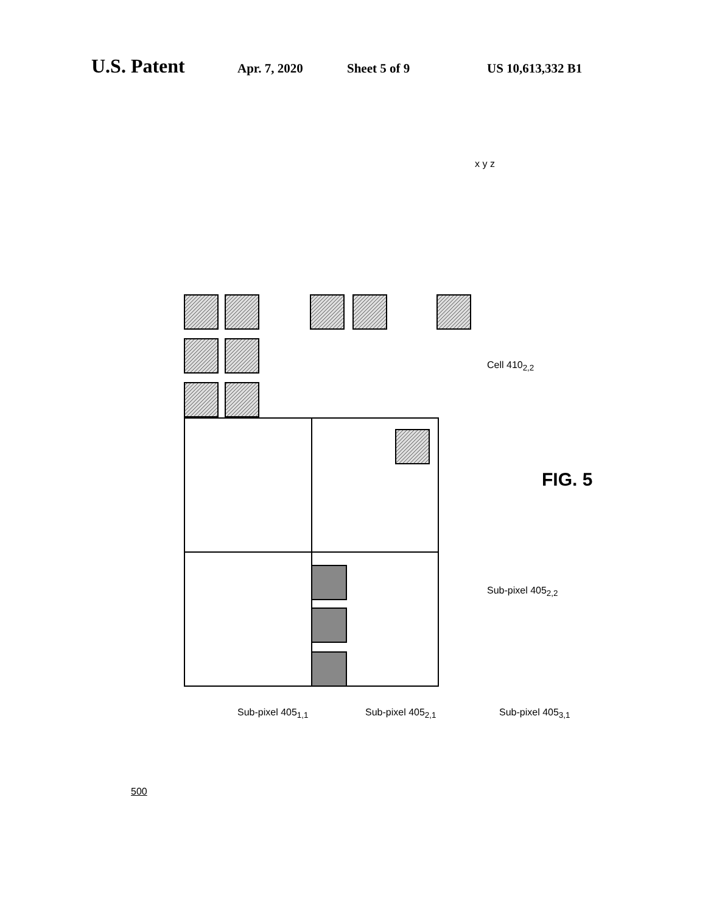U.S. Patent Apr. 7, 2020 Sheet 5 of 9 US 10,613,332 B1
Cell 410<sub>2,2</sub>
Sub-pixel 405<sub>2,2</sub>
Sub-pixel 405<sub>1,1</sub> Sub-pixel 405<sub>2,1</sub> Sub-pixel 405<sub>3,1</sub>
x y z
FIG. 5
500